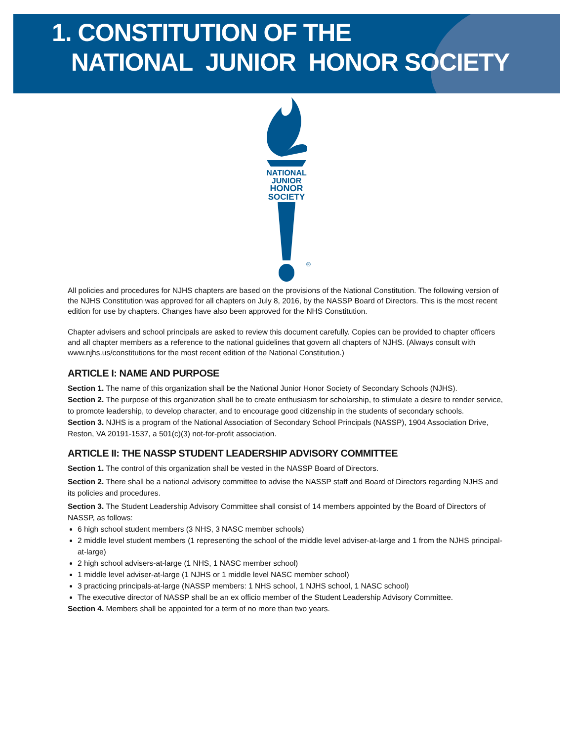1. CONSTITUTION OF THE
NATIONAL JUNIOR HONOR SOCIETY
NATIONAL
JUNIOR
HONOR
SOCIETY
®
All policies and procedures for NJHS chapters are based on the provisions of the National Constitution. The following version of the NJHS Constitution was approved for all chapters on July 8, 2016, by the NASSP Board of Directors. This is the most recent edition for use by chapters. Changes have also been approved for the NHS Constitution.
Chapter advisers and school principals are asked to review this document carefully. Copies can be provided to chapter officers and all chapter members as a reference to the national guidelines that govern all chapters of NJHS. (Always consult with www.njhs.us/constitutions for the most recent edition of the National Constitution.)
ARTICLE I: NAME AND PURPOSE
Section 1. The name of this organization shall be the National Junior Honor Society of Secondary Schools (NJHS).
Section 2. The purpose of this organization shall be to create enthusiasm for scholarship, to stimulate a desire to render service, to promote leadership, to develop character, and to encourage good citizenship in the students of secondary schools.
Section 3. NJHS is a program of the National Association of Secondary School Principals (NASSP), 1904 Association Drive, Reston, VA 20191-1537, a 501(c)(3) not-for-profit association.
ARTICLE II: THE NASSP STUDENT LEADERSHIP ADVISORY COMMITTEE
Section 1. The control of this organization shall be vested in the NASSP Board of Directors.
Section 2. There shall be a national advisory committee to advise the NASSP staff and Board of Directors regarding NJHS and its policies and procedures.
Section 3. The Student Leadership Advisory Committee shall consist of 14 members appointed by the Board of Directors of NASSP, as follows:
6 high school student members (3 NHS, 3 NASC member schools)
2 middle level student members (1 representing the school of the middle level adviser-at-large and 1 from the NJHS principal-at-large)
2 high school advisers-at-large (1 NHS, 1 NASC member school)
1 middle level adviser-at-large (1 NJHS or 1 middle level NASC member school)
3 practicing principals-at-large (NASSP members: 1 NHS school, 1 NJHS school, 1 NASC school)
The executive director of NASSP shall be an ex officio member of the Student Leadership Advisory Committee.
Section 4. Members shall be appointed for a term of no more than two years.